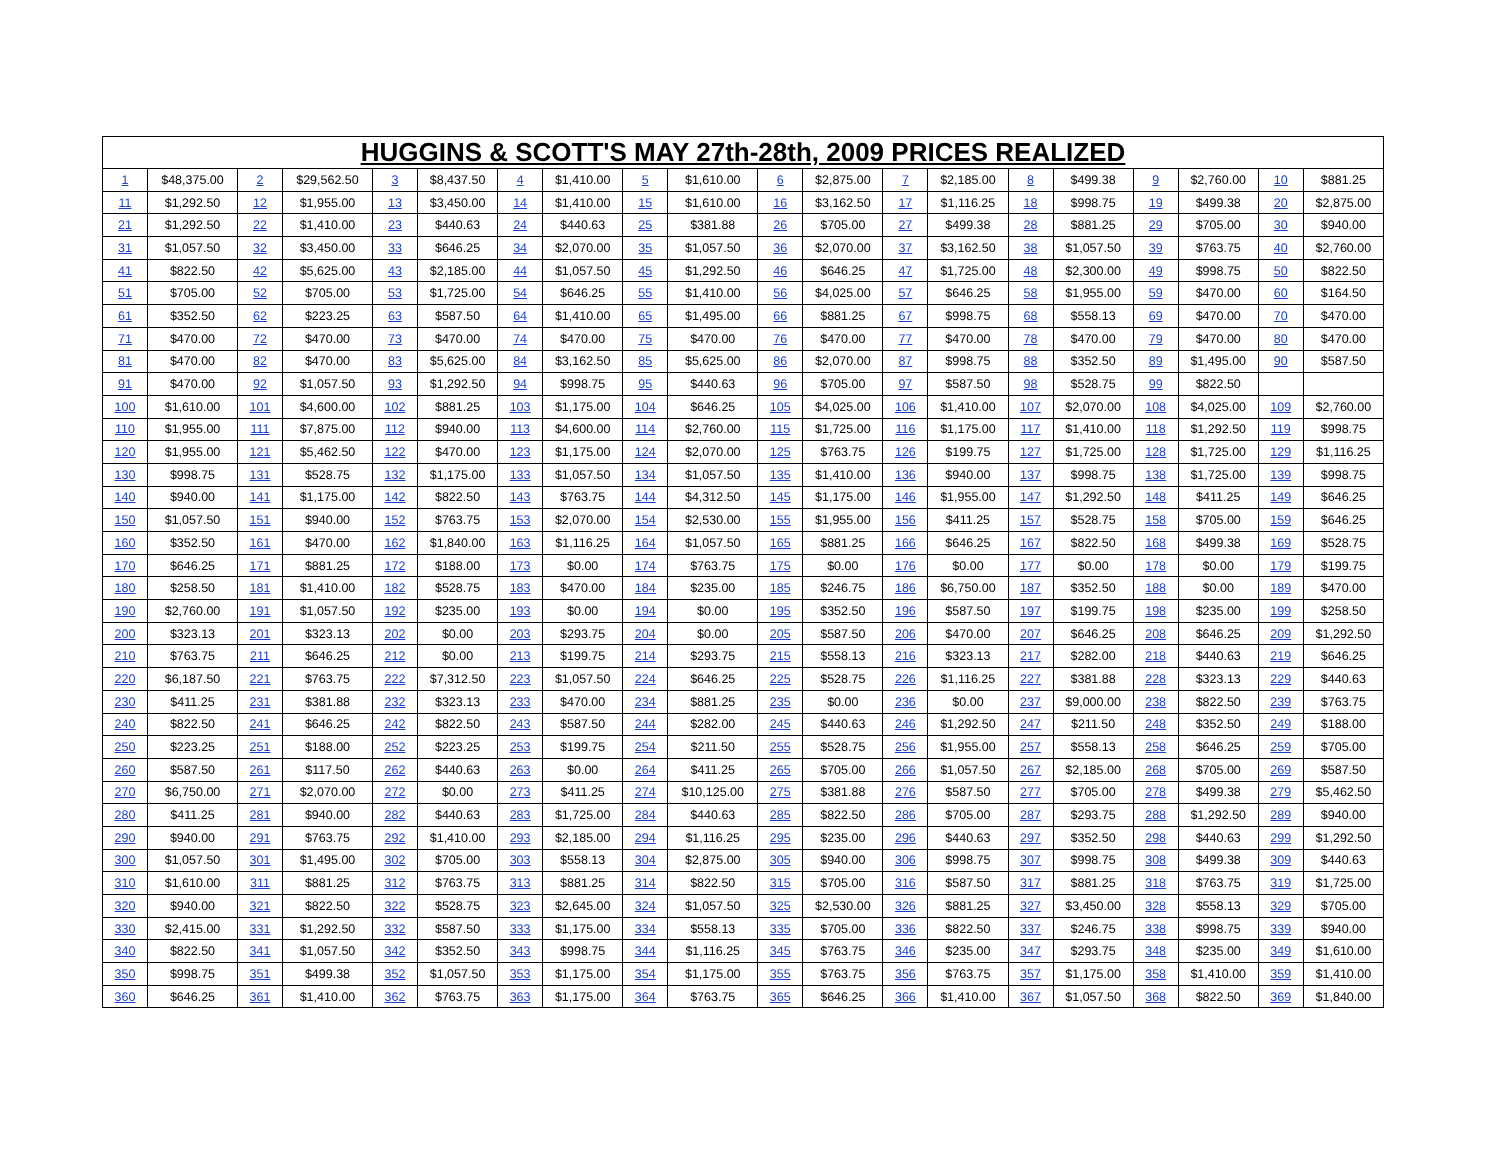| HUGGINS & SCOTT'S MAY 27th-28th, 2009 PRICES REALIZED | | | | | | | | | | | | | | | | | | | |
| --- | --- | --- | --- | --- | --- | --- | --- | --- | --- | --- | --- | --- | --- | --- | --- | --- | --- | --- | --- |
| 1 | $48,375.00 | 2 | $29,562.50 | 3 | $8,437.50 | 4 | $1,410.00 | 5 | $1,610.00 | 6 | $2,875.00 | 7 | $2,185.00 | 8 | $499.38 | 9 | $2,760.00 | 10 | $881.25 |
| 11 | $1,292.50 | 12 | $1,955.00 | 13 | $3,450.00 | 14 | $1,410.00 | 15 | $1,610.00 | 16 | $3,162.50 | 17 | $1,116.25 | 18 | $998.75 | 19 | $499.38 | 20 | $2,875.00 |
| 21 | $1,292.50 | 22 | $1,410.00 | 23 | $440.63 | 24 | $440.63 | 25 | $381.88 | 26 | $705.00 | 27 | $499.38 | 28 | $881.25 | 29 | $705.00 | 30 | $940.00 |
| 31 | $1,057.50 | 32 | $3,450.00 | 33 | $646.25 | 34 | $2,070.00 | 35 | $1,057.50 | 36 | $2,070.00 | 37 | $3,162.50 | 38 | $1,057.50 | 39 | $763.75 | 40 | $2,760.00 |
| 41 | $822.50 | 42 | $5,625.00 | 43 | $2,185.00 | 44 | $1,057.50 | 45 | $1,292.50 | 46 | $646.25 | 47 | $1,725.00 | 48 | $2,300.00 | 49 | $998.75 | 50 | $822.50 |
| 51 | $705.00 | 52 | $705.00 | 53 | $1,725.00 | 54 | $646.25 | 55 | $1,410.00 | 56 | $4,025.00 | 57 | $646.25 | 58 | $1,955.00 | 59 | $470.00 | 60 | $164.50 |
| 61 | $352.50 | 62 | $223.25 | 63 | $587.50 | 64 | $1,410.00 | 65 | $1,495.00 | 66 | $881.25 | 67 | $998.75 | 68 | $558.13 | 69 | $470.00 | 70 | $470.00 |
| 71 | $470.00 | 72 | $470.00 | 73 | $470.00 | 74 | $470.00 | 75 | $470.00 | 76 | $470.00 | 77 | $470.00 | 78 | $470.00 | 79 | $470.00 | 80 | $470.00 |
| 81 | $470.00 | 82 | $470.00 | 83 | $5,625.00 | 84 | $3,162.50 | 85 | $5,625.00 | 86 | $2,070.00 | 87 | $998.75 | 88 | $352.50 | 89 | $1,495.00 | 90 | $587.50 |
| 91 | $470.00 | 92 | $1,057.50 | 93 | $1,292.50 | 94 | $998.75 | 95 | $440.63 | 96 | $705.00 | 97 | $587.50 | 98 | $528.75 | 99 | $822.50 | | |
| 100 | $1,610.00 | 101 | $4,600.00 | 102 | $881.25 | 103 | $1,175.00 | 104 | $646.25 | 105 | $4,025.00 | 106 | $1,410.00 | 107 | $2,070.00 | 108 | $4,025.00 | 109 | $2,760.00 |
| 110 | $1,955.00 | 111 | $7,875.00 | 112 | $940.00 | 113 | $4,600.00 | 114 | $2,760.00 | 115 | $1,725.00 | 116 | $1,175.00 | 117 | $1,410.00 | 118 | $1,292.50 | 119 | $998.75 |
| 120 | $1,955.00 | 121 | $5,462.50 | 122 | $470.00 | 123 | $1,175.00 | 124 | $2,070.00 | 125 | $763.75 | 126 | $199.75 | 127 | $1,725.00 | 128 | $1,725.00 | 129 | $1,116.25 |
| 130 | $998.75 | 131 | $528.75 | 132 | $1,175.00 | 133 | $1,057.50 | 134 | $1,057.50 | 135 | $1,410.00 | 136 | $940.00 | 137 | $998.75 | 138 | $1,725.00 | 139 | $998.75 |
| 140 | $940.00 | 141 | $1,175.00 | 142 | $822.50 | 143 | $763.75 | 144 | $4,312.50 | 145 | $1,175.00 | 146 | $1,955.00 | 147 | $1,292.50 | 148 | $411.25 | 149 | $646.25 |
| 150 | $1,057.50 | 151 | $940.00 | 152 | $763.75 | 153 | $2,070.00 | 154 | $2,530.00 | 155 | $1,955.00 | 156 | $411.25 | 157 | $528.75 | 158 | $705.00 | 159 | $646.25 |
| 160 | $352.50 | 161 | $470.00 | 162 | $1,840.00 | 163 | $1,116.25 | 164 | $1,057.50 | 165 | $881.25 | 166 | $646.25 | 167 | $822.50 | 168 | $499.38 | 169 | $528.75 |
| 170 | $646.25 | 171 | $881.25 | 172 | $188.00 | 173 | $0.00 | 174 | $763.75 | 175 | $0.00 | 176 | $0.00 | 177 | $0.00 | 178 | $0.00 | 179 | $199.75 |
| 180 | $258.50 | 181 | $1,410.00 | 182 | $528.75 | 183 | $470.00 | 184 | $235.00 | 185 | $246.75 | 186 | $6,750.00 | 187 | $352.50 | 188 | $0.00 | 189 | $470.00 |
| 190 | $2,760.00 | 191 | $1,057.50 | 192 | $235.00 | 193 | $0.00 | 194 | $0.00 | 195 | $352.50 | 196 | $587.50 | 197 | $199.75 | 198 | $235.00 | 199 | $258.50 |
| 200 | $323.13 | 201 | $323.13 | 202 | $0.00 | 203 | $293.75 | 204 | $0.00 | 205 | $587.50 | 206 | $470.00 | 207 | $646.25 | 208 | $646.25 | 209 | $1,292.50 |
| 210 | $763.75 | 211 | $646.25 | 212 | $0.00 | 213 | $199.75 | 214 | $293.75 | 215 | $558.13 | 216 | $323.13 | 217 | $282.00 | 218 | $440.63 | 219 | $646.25 |
| 220 | $6,187.50 | 221 | $763.75 | 222 | $7,312.50 | 223 | $1,057.50 | 224 | $646.25 | 225 | $528.75 | 226 | $1,116.25 | 227 | $381.88 | 228 | $323.13 | 229 | $440.63 |
| 230 | $411.25 | 231 | $381.88 | 232 | $323.13 | 233 | $470.00 | 234 | $881.25 | 235 | $0.00 | 236 | $0.00 | 237 | $9,000.00 | 238 | $822.50 | 239 | $763.75 |
| 240 | $822.50 | 241 | $646.25 | 242 | $822.50 | 243 | $587.50 | 244 | $282.00 | 245 | $440.63 | 246 | $1,292.50 | 247 | $211.50 | 248 | $352.50 | 249 | $188.00 |
| 250 | $223.25 | 251 | $188.00 | 252 | $223.25 | 253 | $199.75 | 254 | $211.50 | 255 | $528.75 | 256 | $1,955.00 | 257 | $558.13 | 258 | $646.25 | 259 | $705.00 |
| 260 | $587.50 | 261 | $117.50 | 262 | $440.63 | 263 | $0.00 | 264 | $411.25 | 265 | $705.00 | 266 | $1,057.50 | 267 | $2,185.00 | 268 | $705.00 | 269 | $587.50 |
| 270 | $6,750.00 | 271 | $2,070.00 | 272 | $0.00 | 273 | $411.25 | 274 | $10,125.00 | 275 | $381.88 | 276 | $587.50 | 277 | $705.00 | 278 | $499.38 | 279 | $5,462.50 |
| 280 | $411.25 | 281 | $940.00 | 282 | $440.63 | 283 | $1,725.00 | 284 | $440.63 | 285 | $822.50 | 286 | $705.00 | 287 | $293.75 | 288 | $1,292.50 | 289 | $940.00 |
| 290 | $940.00 | 291 | $763.75 | 292 | $1,410.00 | 293 | $2,185.00 | 294 | $1,116.25 | 295 | $235.00 | 296 | $440.63 | 297 | $352.50 | 298 | $440.63 | 299 | $1,292.50 |
| 300 | $1,057.50 | 301 | $1,495.00 | 302 | $705.00 | 303 | $558.13 | 304 | $2,875.00 | 305 | $940.00 | 306 | $998.75 | 307 | $998.75 | 308 | $499.38 | 309 | $440.63 |
| 310 | $1,610.00 | 311 | $881.25 | 312 | $763.75 | 313 | $881.25 | 314 | $822.50 | 315 | $705.00 | 316 | $587.50 | 317 | $881.25 | 318 | $763.75 | 319 | $1,725.00 |
| 320 | $940.00 | 321 | $822.50 | 322 | $528.75 | 323 | $2,645.00 | 324 | $1,057.50 | 325 | $2,530.00 | 326 | $881.25 | 327 | $3,450.00 | 328 | $558.13 | 329 | $705.00 |
| 330 | $2,415.00 | 331 | $1,292.50 | 332 | $587.50 | 333 | $1,175.00 | 334 | $558.13 | 335 | $705.00 | 336 | $822.50 | 337 | $246.75 | 338 | $998.75 | 339 | $940.00 |
| 340 | $822.50 | 341 | $1,057.50 | 342 | $352.50 | 343 | $998.75 | 344 | $1,116.25 | 345 | $763.75 | 346 | $235.00 | 347 | $293.75 | 348 | $235.00 | 349 | $1,610.00 |
| 350 | $998.75 | 351 | $499.38 | 352 | $1,057.50 | 353 | $1,175.00 | 354 | $1,175.00 | 355 | $763.75 | 356 | $763.75 | 357 | $1,175.00 | 358 | $1,410.00 | 359 | $1,410.00 |
| 360 | $646.25 | 361 | $1,410.00 | 362 | $763.75 | 363 | $1,175.00 | 364 | $763.75 | 365 | $646.25 | 366 | $1,410.00 | 367 | $1,057.50 | 368 | $822.50 | 369 | $1,840.00 |